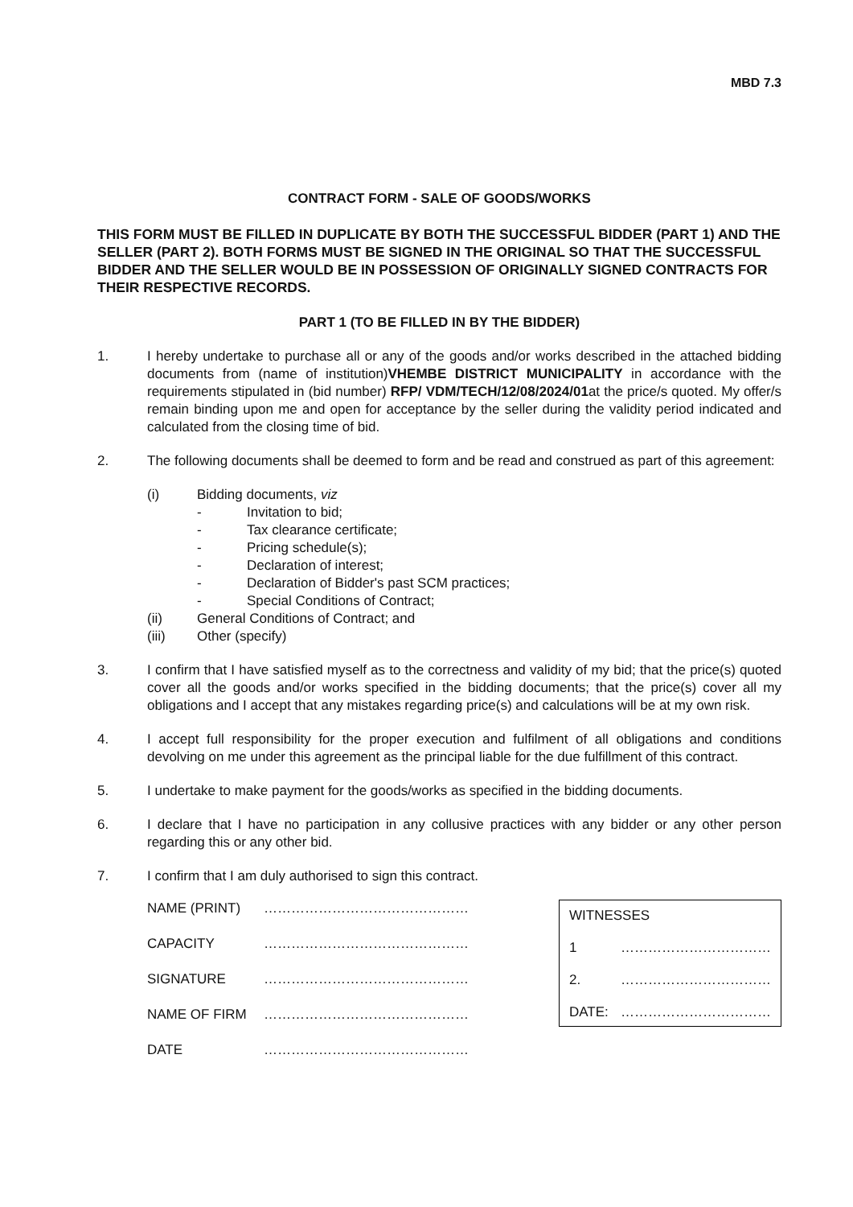MBD 7.3
CONTRACT FORM - SALE OF GOODS/WORKS
THIS FORM MUST BE FILLED IN DUPLICATE BY BOTH THE SUCCESSFUL BIDDER (PART 1) AND THE SELLER (PART 2). BOTH FORMS MUST BE SIGNED IN THE ORIGINAL SO THAT THE SUCCESSFUL BIDDER AND THE SELLER WOULD BE IN POSSESSION OF ORIGINALLY SIGNED CONTRACTS FOR THEIR RESPECTIVE RECORDS.
PART 1 (TO BE FILLED IN BY THE BIDDER)
1. I hereby undertake to purchase all or any of the goods and/or works described in the attached bidding documents from (name of institution)VHEMBE DISTRICT MUNICIPALITY in accordance with the requirements stipulated in (bid number) RFP/ VDM/TECH/12/08/2024/01at the price/s quoted. My offer/s remain binding upon me and open for acceptance by the seller during the validity period indicated and calculated from the closing time of bid.
2. The following documents shall be deemed to form and be read and construed as part of this agreement:
(i) Bidding documents, viz
- Invitation to bid;
- Tax clearance certificate;
- Pricing schedule(s);
- Declaration of interest;
- Declaration of Bidder's past SCM practices;
- Special Conditions of Contract;
(ii) General Conditions of Contract; and
(iii) Other (specify)
3. I confirm that I have satisfied myself as to the correctness and validity of my bid; that the price(s) quoted cover all the goods and/or works specified in the bidding documents; that the price(s) cover all my obligations and I accept that any mistakes regarding price(s) and calculations will be at my own risk.
4. I accept full responsibility for the proper execution and fulfilment of all obligations and conditions devolving on me under this agreement as the principal liable for the due fulfillment of this contract.
5. I undertake to make payment for the goods/works as specified in the bidding documents.
6. I declare that I have no participation in any collusive practices with any bidder or any other person regarding this or any other bid.
7. I confirm that I am duly authorised to sign this contract.
NAME (PRINT) ………………………………………
CAPACITY ………………………………………
SIGNATURE ………………………………………
NAME OF FIRM ………………………………………
DATE ………………………………………
WITNESSES
1 ……………………………
2. ……………………………
DATE: ……………………………